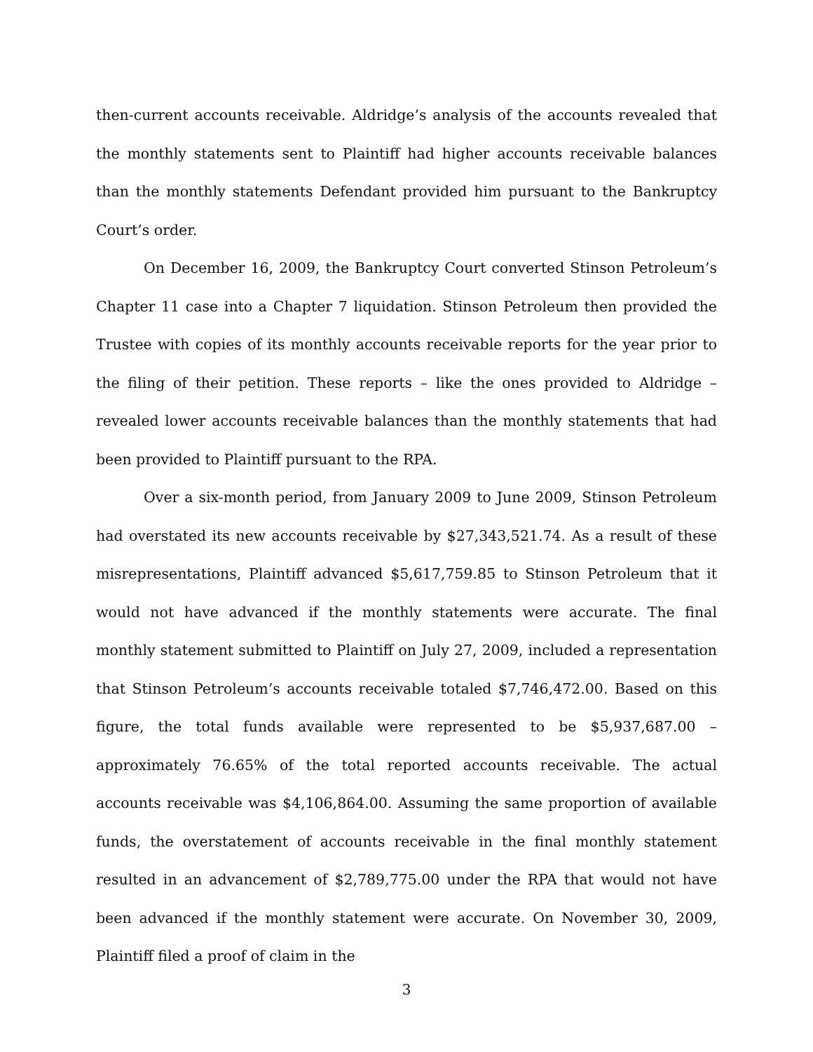then-current accounts receivable. Aldridge’s analysis of the accounts revealed that the monthly statements sent to Plaintiff had higher accounts receivable balances than the monthly statements Defendant provided him pursuant to the Bankruptcy Court’s order.
On December 16, 2009, the Bankruptcy Court converted Stinson Petroleum’s Chapter 11 case into a Chapter 7 liquidation. Stinson Petroleum then provided the Trustee with copies of its monthly accounts receivable reports for the year prior to the filing of their petition. These reports – like the ones provided to Aldridge – revealed lower accounts receivable balances than the monthly statements that had been provided to Plaintiff pursuant to the RPA.
Over a six-month period, from January 2009 to June 2009, Stinson Petroleum had overstated its new accounts receivable by $27,343,521.74. As a result of these misrepresentations, Plaintiff advanced $5,617,759.85 to Stinson Petroleum that it would not have advanced if the monthly statements were accurate. The final monthly statement submitted to Plaintiff on July 27, 2009, included a representation that Stinson Petroleum’s accounts receivable totaled $7,746,472.00. Based on this figure, the total funds available were represented to be $5,937,687.00 – approximately 76.65% of the total reported accounts receivable. The actual accounts receivable was $4,106,864.00. Assuming the same proportion of available funds, the overstatement of accounts receivable in the final monthly statement resulted in an advancement of $2,789,775.00 under the RPA that would not have been advanced if the monthly statement were accurate. On November 30, 2009, Plaintiff filed a proof of claim in the
3